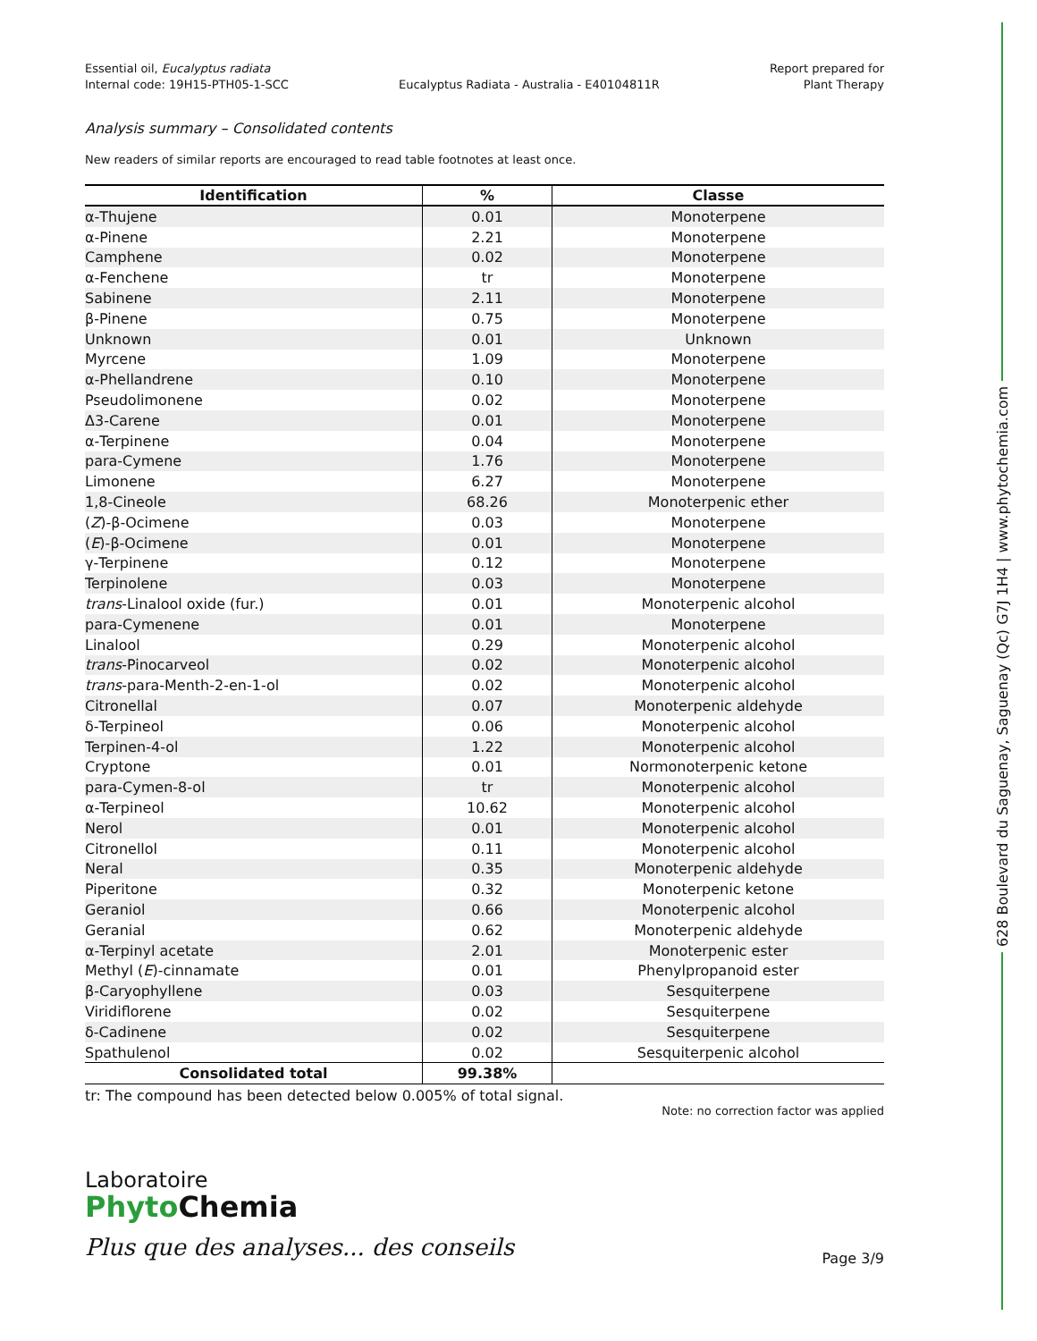628 Boulevard du Saguenay, Saguenay (Qc) G7J 1H4 | www.phytochemia.com
Essential oil, Eucalyptus radiata
Internal code: 19H15-PTH05-1-SCC
Eucalyptus Radiata - Australia - E40104811R
Report prepared for
Plant Therapy
Analysis summary – Consolidated contents
New readers of similar reports are encouraged to read table footnotes at least once.
| Identification | % | Classe |
| --- | --- | --- |
| α-Thujene | 0.01 | Monoterpene |
| α-Pinene | 2.21 | Monoterpene |
| Camphene | 0.02 | Monoterpene |
| α-Fenchene | tr | Monoterpene |
| Sabinene | 2.11 | Monoterpene |
| β-Pinene | 0.75 | Monoterpene |
| Unknown | 0.01 | Unknown |
| Myrcene | 1.09 | Monoterpene |
| α-Phellandrene | 0.10 | Monoterpene |
| Pseudolimonene | 0.02 | Monoterpene |
| Δ3-Carene | 0.01 | Monoterpene |
| α-Terpinene | 0.04 | Monoterpene |
| para-Cymene | 1.76 | Monoterpene |
| Limonene | 6.27 | Monoterpene |
| 1,8-Cineole | 68.26 | Monoterpenic ether |
| ( Z )-β-Ocimene | 0.03 | Monoterpene |
| ( E )-β-Ocimene | 0.01 | Monoterpene |
| γ-Terpinene | 0.12 | Monoterpene |
| Terpinolene | 0.03 | Monoterpene |
| trans -Linalool oxide (fur.) | 0.01 | Monoterpenic alcohol |
| para-Cymenene | 0.01 | Monoterpene |
| Linalool | 0.29 | Monoterpenic alcohol |
| trans -Pinocarveol | 0.02 | Monoterpenic alcohol |
| trans -para-Menth-2-en-1-ol | 0.02 | Monoterpenic alcohol |
| Citronellal | 0.07 | Monoterpenic aldehyde |
| δ-Terpineol | 0.06 | Monoterpenic alcohol |
| Terpinen-4-ol | 1.22 | Monoterpenic alcohol |
| Cryptone | 0.01 | Normonoterpenic ketone |
| para-Cymen-8-ol | tr | Monoterpenic alcohol |
| α-Terpineol | 10.62 | Monoterpenic alcohol |
| Nerol | 0.01 | Monoterpenic alcohol |
| Citronellol | 0.11 | Monoterpenic alcohol |
| Neral | 0.35 | Monoterpenic aldehyde |
| Piperitone | 0.32 | Monoterpenic ketone |
| Geraniol | 0.66 | Monoterpenic alcohol |
| Geranial | 0.62 | Monoterpenic aldehyde |
| α-Terpinyl acetate | 2.01 | Monoterpenic ester |
| Methyl ( E )-cinnamate | 0.01 | Phenylpropanoid ester |
| β-Caryophyllene | 0.03 | Sesquiterpene |
| Viridiflorene | 0.02 | Sesquiterpene |
| δ-Cadinene | 0.02 | Sesquiterpene |
| Spathulenol | 0.02 | Sesquiterpenic alcohol |
| Consolidated total | 99.38% | |
tr: The compound has been detected below 0.005% of total signal.
Note: no correction factor was applied
Laboratoire
PhytoChemia
Plus que des analyses... des conseils
Page 3/9